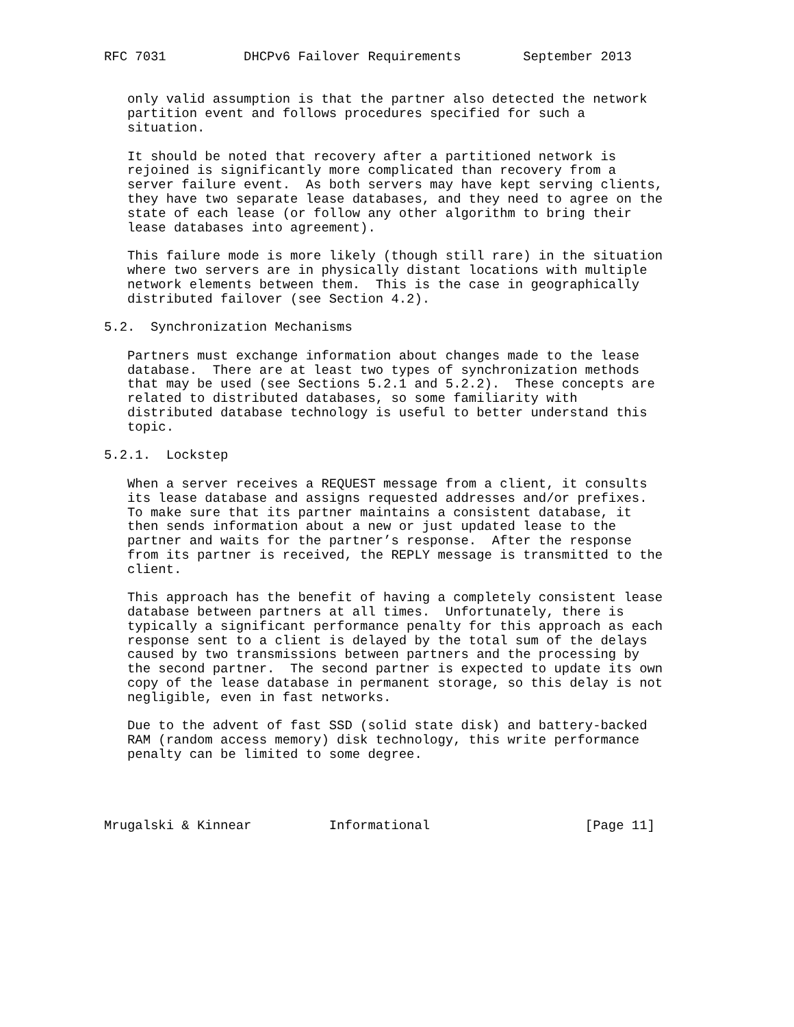RFC 7031          DHCPv6 Failover Requirements        September 2013


   only valid assumption is that the partner also detected the network
   partition event and follows procedures specified for such a
   situation.

   It should be noted that recovery after a partitioned network is
   rejoined is significantly more complicated than recovery from a
   server failure event.  As both servers may have kept serving clients,
   they have two separate lease databases, and they need to agree on the
   state of each lease (or follow any other algorithm to bring their
   lease databases into agreement).

   This failure mode is more likely (though still rare) in the situation
   where two servers are in physically distant locations with multiple
   network elements between them.  This is the case in geographically
   distributed failover (see Section 4.2).

5.2.  Synchronization Mechanisms

   Partners must exchange information about changes made to the lease
   database.  There are at least two types of synchronization methods
   that may be used (see Sections 5.2.1 and 5.2.2).  These concepts are
   related to distributed databases, so some familiarity with
   distributed database technology is useful to better understand this
   topic.

5.2.1.  Lockstep

   When a server receives a REQUEST message from a client, it consults
   its lease database and assigns requested addresses and/or prefixes.
   To make sure that its partner maintains a consistent database, it
   then sends information about a new or just updated lease to the
   partner and waits for the partner’s response.  After the response
   from its partner is received, the REPLY message is transmitted to the
   client.

   This approach has the benefit of having a completely consistent lease
   database between partners at all times.  Unfortunately, there is
   typically a significant performance penalty for this approach as each
   response sent to a client is delayed by the total sum of the delays
   caused by two transmissions between partners and the processing by
   the second partner.  The second partner is expected to update its own
   copy of the lease database in permanent storage, so this delay is not
   negligible, even in fast networks.

   Due to the advent of fast SSD (solid state disk) and battery-backed
   RAM (random access memory) disk technology, this write performance
   penalty can be limited to some degree.




Mrugalski & Kinnear          Informational                    [Page 11]